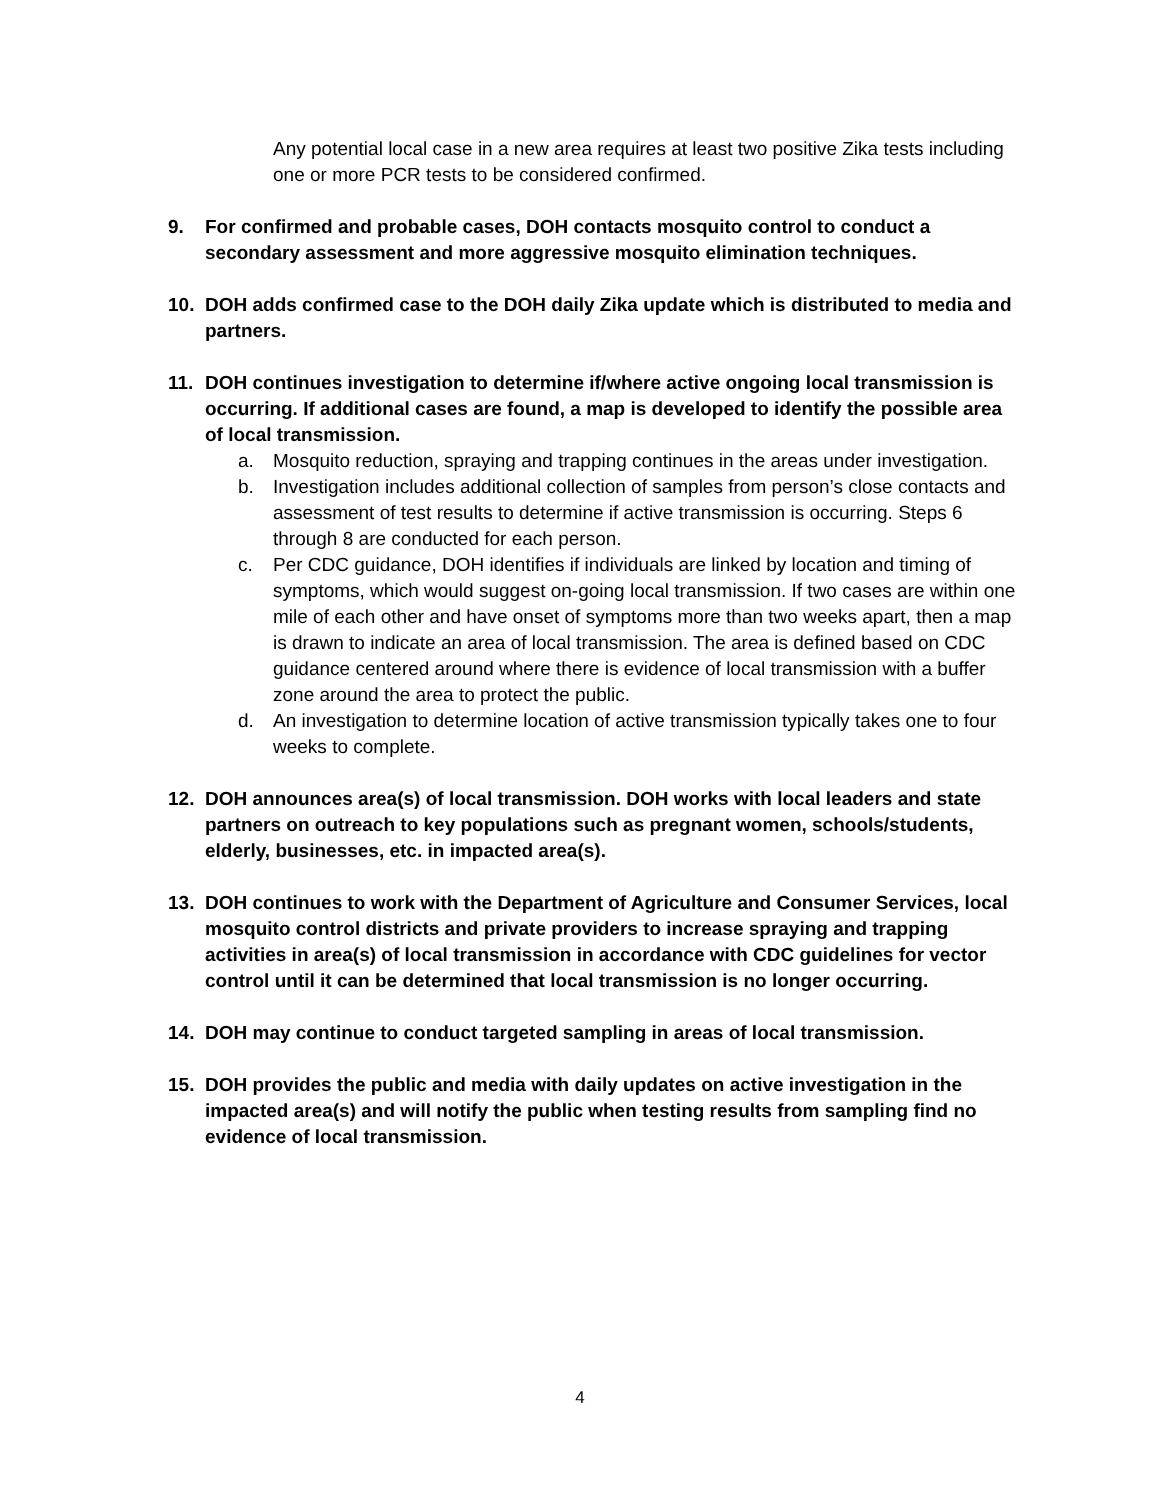Any potential local case in a new area requires at least two positive Zika tests including one or more PCR tests to be considered confirmed.
9. For confirmed and probable cases, DOH contacts mosquito control to conduct a secondary assessment and more aggressive mosquito elimination techniques.
10. DOH adds confirmed case to the DOH daily Zika update which is distributed to media and partners.
11. DOH continues investigation to determine if/where active ongoing local transmission is occurring. If additional cases are found, a map is developed to identify the possible area of local transmission.
a. Mosquito reduction, spraying and trapping continues in the areas under investigation.
b. Investigation includes additional collection of samples from person’s close contacts and assessment of test results to determine if active transmission is occurring. Steps 6 through 8 are conducted for each person.
c. Per CDC guidance, DOH identifies if individuals are linked by location and timing of symptoms, which would suggest on-going local transmission. If two cases are within one mile of each other and have onset of symptoms more than two weeks apart, then a map is drawn to indicate an area of local transmission. The area is defined based on CDC guidance centered around where there is evidence of local transmission with a buffer zone around the area to protect the public.
d. An investigation to determine location of active transmission typically takes one to four weeks to complete.
12. DOH announces area(s) of local transmission. DOH works with local leaders and state partners on outreach to key populations such as pregnant women, schools/students, elderly, businesses, etc. in impacted area(s).
13. DOH continues to work with the Department of Agriculture and Consumer Services, local mosquito control districts and private providers to increase spraying and trapping activities in area(s) of local transmission in accordance with CDC guidelines for vector control until it can be determined that local transmission is no longer occurring.
14. DOH may continue to conduct targeted sampling in areas of local transmission.
15. DOH provides the public and media with daily updates on active investigation in the impacted area(s) and will notify the public when testing results from sampling find no evidence of local transmission.
4